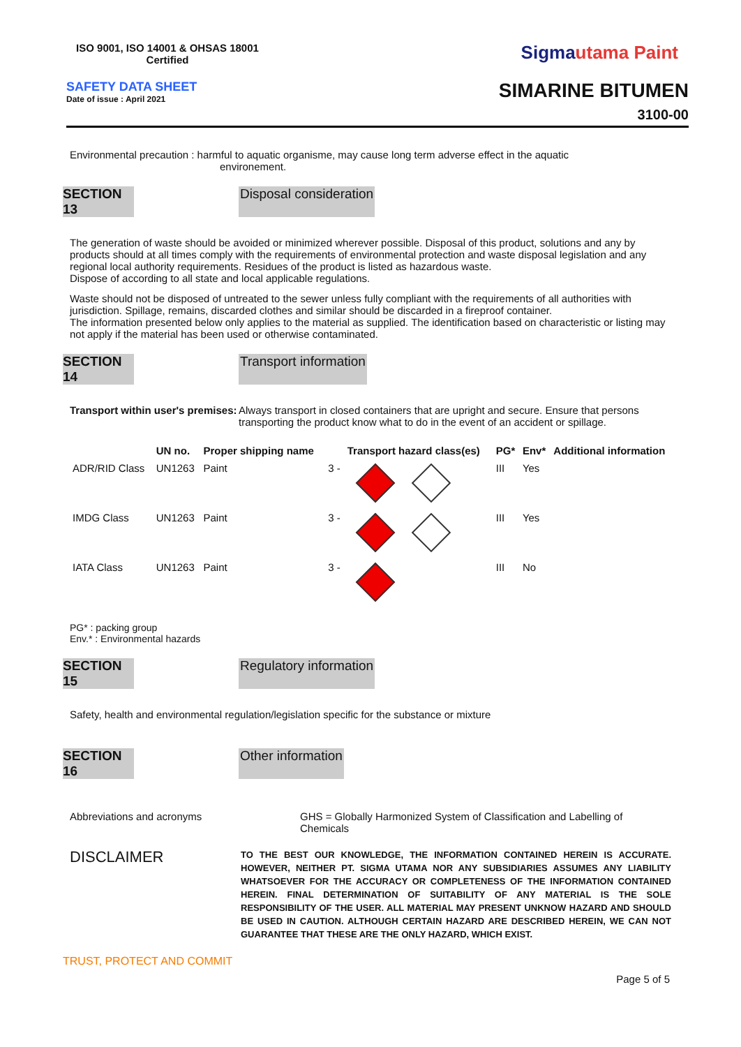ISO 9001, ISO 14001 & OHSAS 18001
Certified
Sigmautama Paint
SAFETY DATA SHEET
Date of issue : April 2021
SIMARINE BITUMEN
3100-00
Environmental precaution : harmful to aquatic organisme, may cause long term adverse effect in the aquatic
environement.
SECTION 13 Disposal consideration
The generation of waste should be avoided or minimized wherever possible. Disposal of this product, solutions and any by products should at all times comply with the requirements of environmental protection and waste disposal legislation and any regional local authority requirements. Residues of the product is listed as hazardous waste.
Dispose of according to all state and local applicable regulations.
Waste should not be disposed of untreated to the sewer unless fully compliant with the requirements of all authorities with jurisdiction. Spillage, remains, discarded clothes and similar should be discarded in a fireproof container.
The information presented below only applies to the material as supplied. The identification based on characteristic or listing may not apply if the material has been used or otherwise contaminated.
SECTION 14 Transport information
Transport within user's premises:
Always transport in closed containers that are upright and secure. Ensure that persons transporting the product know what to do in the event of an accident or spillage.
| | UN no. | Proper shipping name | | Transport hazard class(es) | PG* | Env* | Additional information |
| --- | --- | --- | --- | --- | --- | --- | --- |
| ADR/RID Class | UN1263 | Paint | 3 - | | III | Yes | |
| IMDG Class | UN1263 | Paint | 3 - | | III | Yes | |
| IATA Class | UN1263 | Paint | 3 - | | III | No | |
PG* : packing group
Env.* : Environmental hazards
SECTION 15 Regulatory information
Safety, health and environmental regulation/legislation specific for the substance or mixture
SECTION 16 Other information
Abbreviations and acronyms GHS = Globally Harmonized System of Classification and Labelling of Chemicals
DISCLAIMER
TO THE BEST OUR KNOWLEDGE, THE INFORMATION CONTAINED HEREIN IS ACCURATE. HOWEVER, NEITHER PT. SIGMA UTAMA NOR ANY SUBSIDIARIES ASSUMES ANY LIABILITY WHATSOEVER FOR THE ACCURACY OR COMPLETENESS OF THE INFORMATION CONTAINED HEREIN. FINAL DETERMINATION OF SUITABILITY OF ANY MATERIAL IS THE SOLE RESPONSIBILITY OF THE USER. ALL MATERIAL MAY PRESENT UNKNOW HAZARD AND SHOULD BE USED IN CAUTION. ALTHOUGH CERTAIN HAZARD ARE DESCRIBED HEREIN, WE CAN NOT GUARANTEE THAT THESE ARE THE ONLY HAZARD, WHICH EXIST.
TRUST, PROTECT AND COMMIT
Page 5 of 5